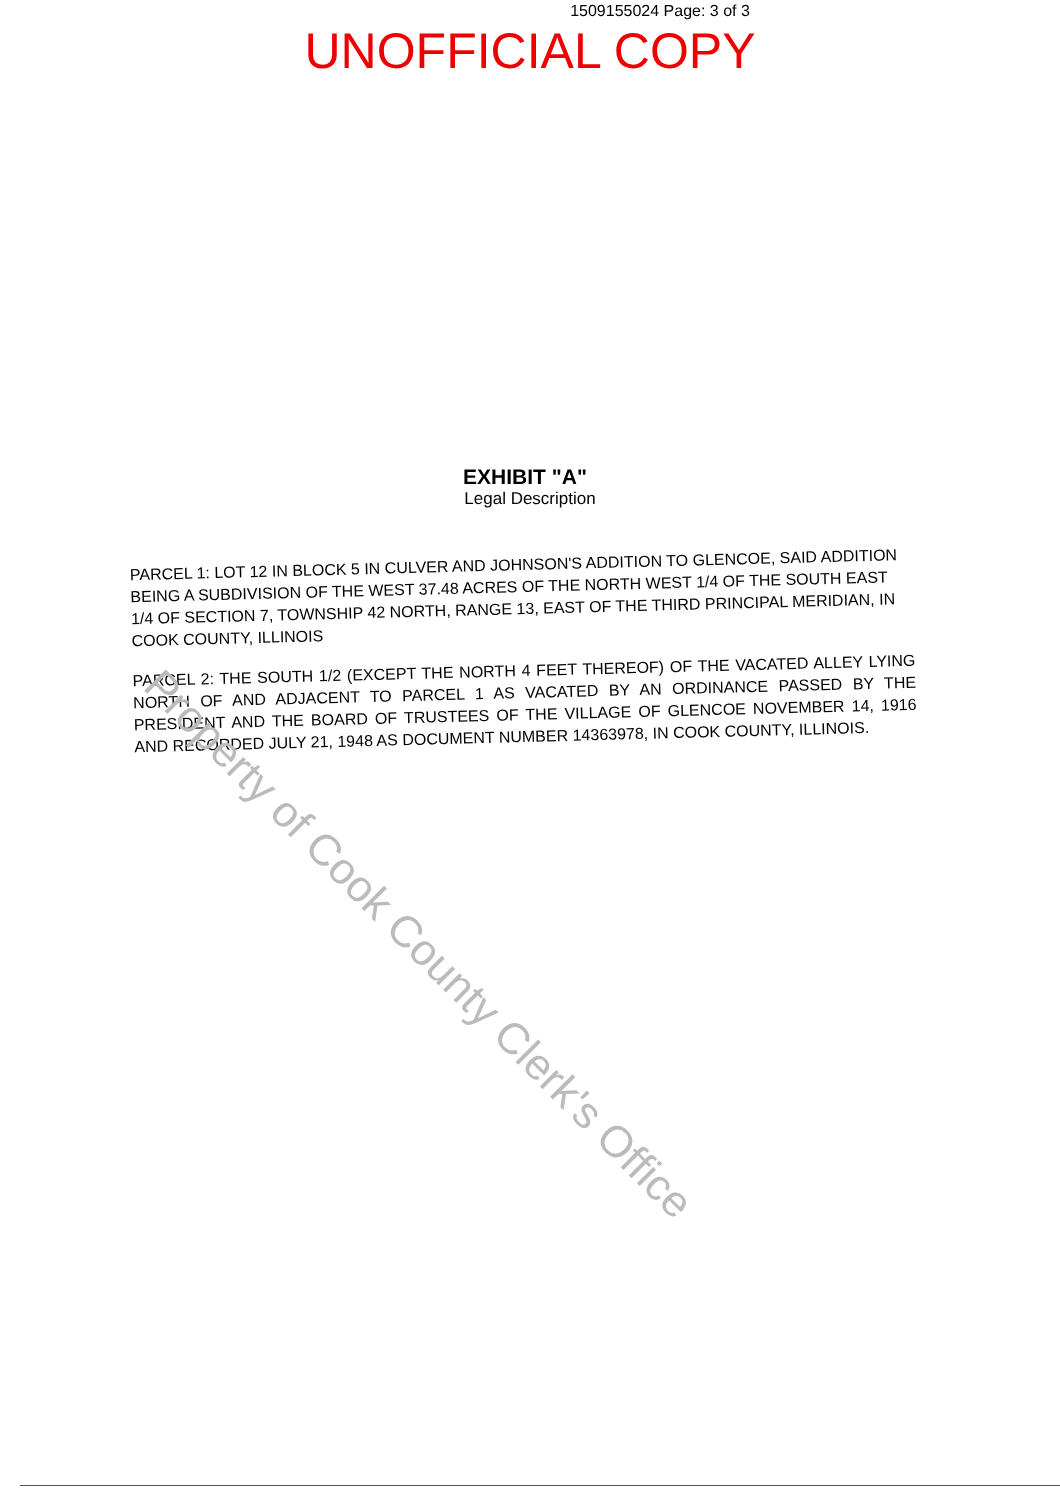1509155024 Page: 3 of 3
UNOFFICIAL COPY
EXHIBIT "A"
Legal Description
PARCEL 1: LOT 12 IN BLOCK 5 IN CULVER AND JOHNSON'S ADDITION TO GLENCOE, SAID ADDITION BEING A SUBDIVISION OF THE WEST 37.48 ACRES OF THE NORTH WEST 1/4 OF THE SOUTH EAST 1/4 OF SECTION 7, TOWNSHIP 42 NORTH, RANGE 13, EAST OF THE THIRD PRINCIPAL MERIDIAN, IN COOK COUNTY, ILLINOIS
PARCEL 2: THE SOUTH 1/2 (EXCEPT THE NORTH 4 FEET THEREOF) OF THE VACATED ALLEY LYING NORTH OF AND ADJACENT TO PARCEL 1 AS VACATED BY AN ORDINANCE PASSED BY THE PRESIDENT AND THE BOARD OF TRUSTEES OF THE VILLAGE OF GLENCOE NOVEMBER 14, 1916 AND RECORDED JULY 21, 1948 AS DOCUMENT NUMBER 14363978, IN COOK COUNTY, ILLINOIS.
Property of Cook County Clerk's Office